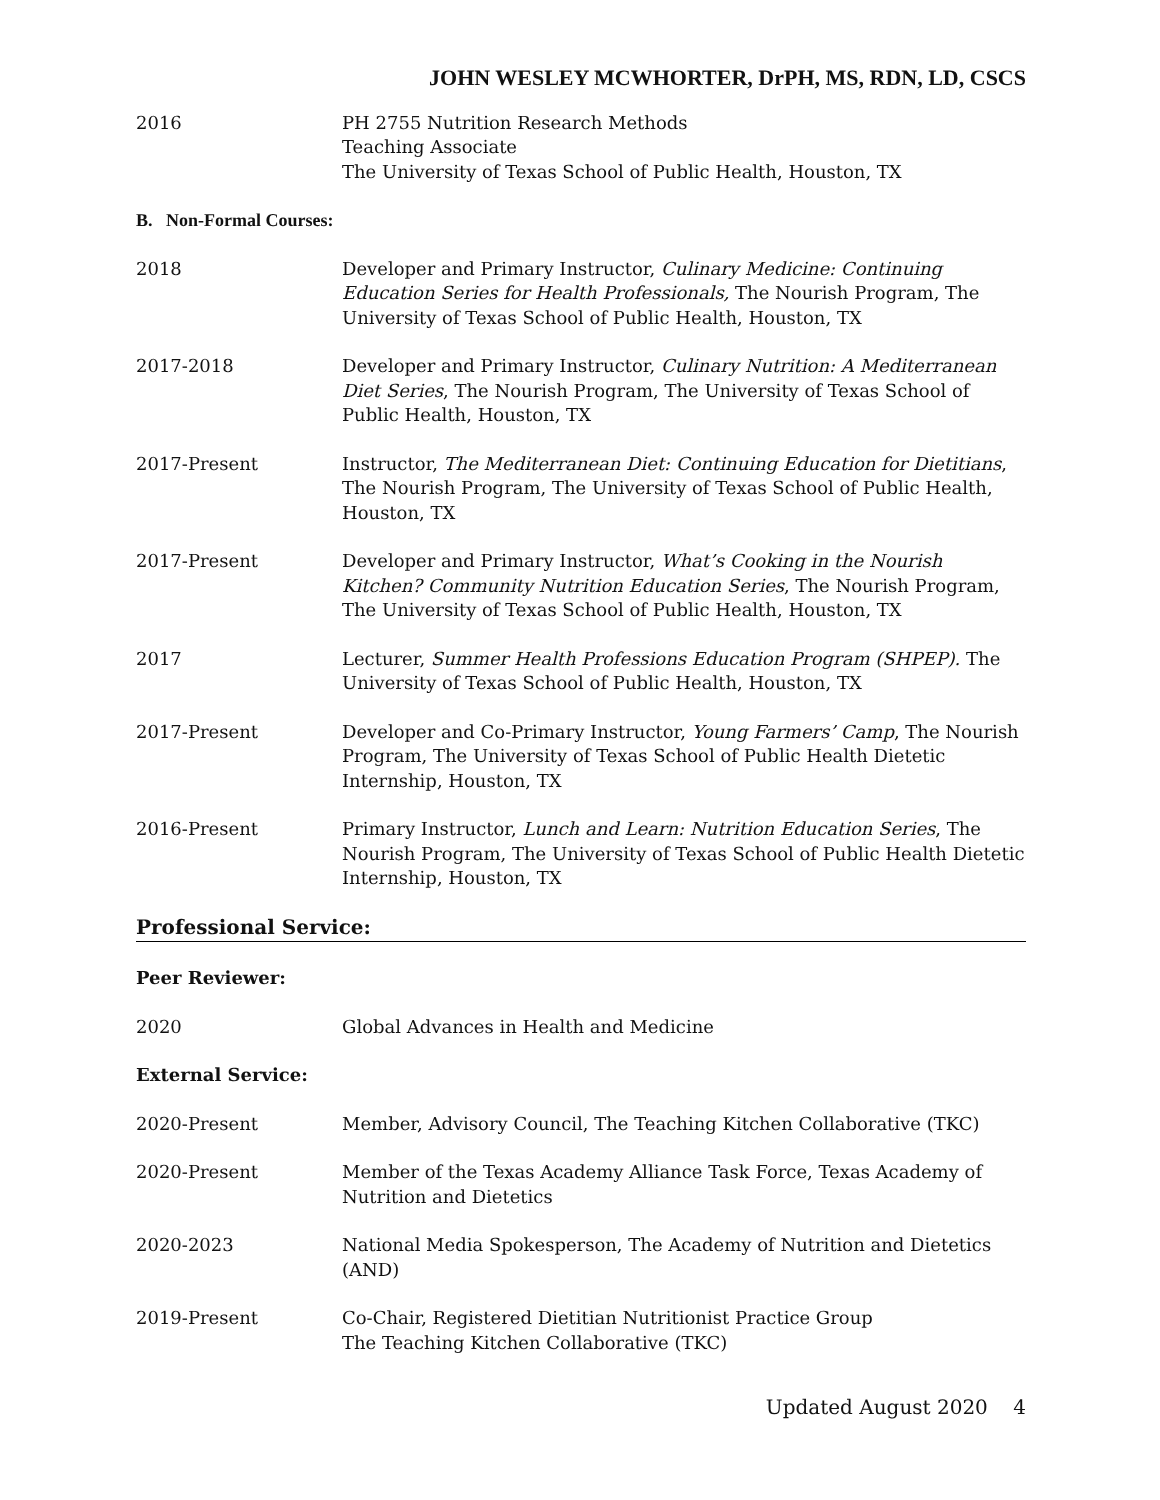JOHN WESLEY MCWHORTER, DrPH, MS, RDN, LD, CSCS
2016 PH 2755 Nutrition Research Methods
Teaching Associate
The University of Texas School of Public Health, Houston, TX
B. Non-Formal Courses:
2018 Developer and Primary Instructor, Culinary Medicine: Continuing Education Series for Health Professionals, The Nourish Program, The University of Texas School of Public Health, Houston, TX
2017-2018 Developer and Primary Instructor, Culinary Nutrition: A Mediterranean Diet Series, The Nourish Program, The University of Texas School of Public Health, Houston, TX
2017-Present Instructor, The Mediterranean Diet: Continuing Education for Dietitians, The Nourish Program, The University of Texas School of Public Health, Houston, TX
2017-Present Developer and Primary Instructor, What’s Cooking in the Nourish Kitchen? Community Nutrition Education Series, The Nourish Program, The University of Texas School of Public Health, Houston, TX
2017 Lecturer, Summer Health Professions Education Program (SHPEP). The University of Texas School of Public Health, Houston, TX
2017-Present Developer and Co-Primary Instructor, Young Farmers’ Camp, The Nourish Program, The University of Texas School of Public Health Dietetic Internship, Houston, TX
2016-Present Primary Instructor, Lunch and Learn: Nutrition Education Series, The Nourish Program, The University of Texas School of Public Health Dietetic Internship, Houston, TX
Professional Service:
Peer Reviewer:
2020 Global Advances in Health and Medicine
External Service:
2020-Present Member, Advisory Council, The Teaching Kitchen Collaborative (TKC)
2020-Present Member of the Texas Academy Alliance Task Force, Texas Academy of Nutrition and Dietetics
2020-2023 National Media Spokesperson, The Academy of Nutrition and Dietetics (AND)
2019-Present Co-Chair, Registered Dietitian Nutritionist Practice Group
The Teaching Kitchen Collaborative (TKC)
Updated August 2020 4